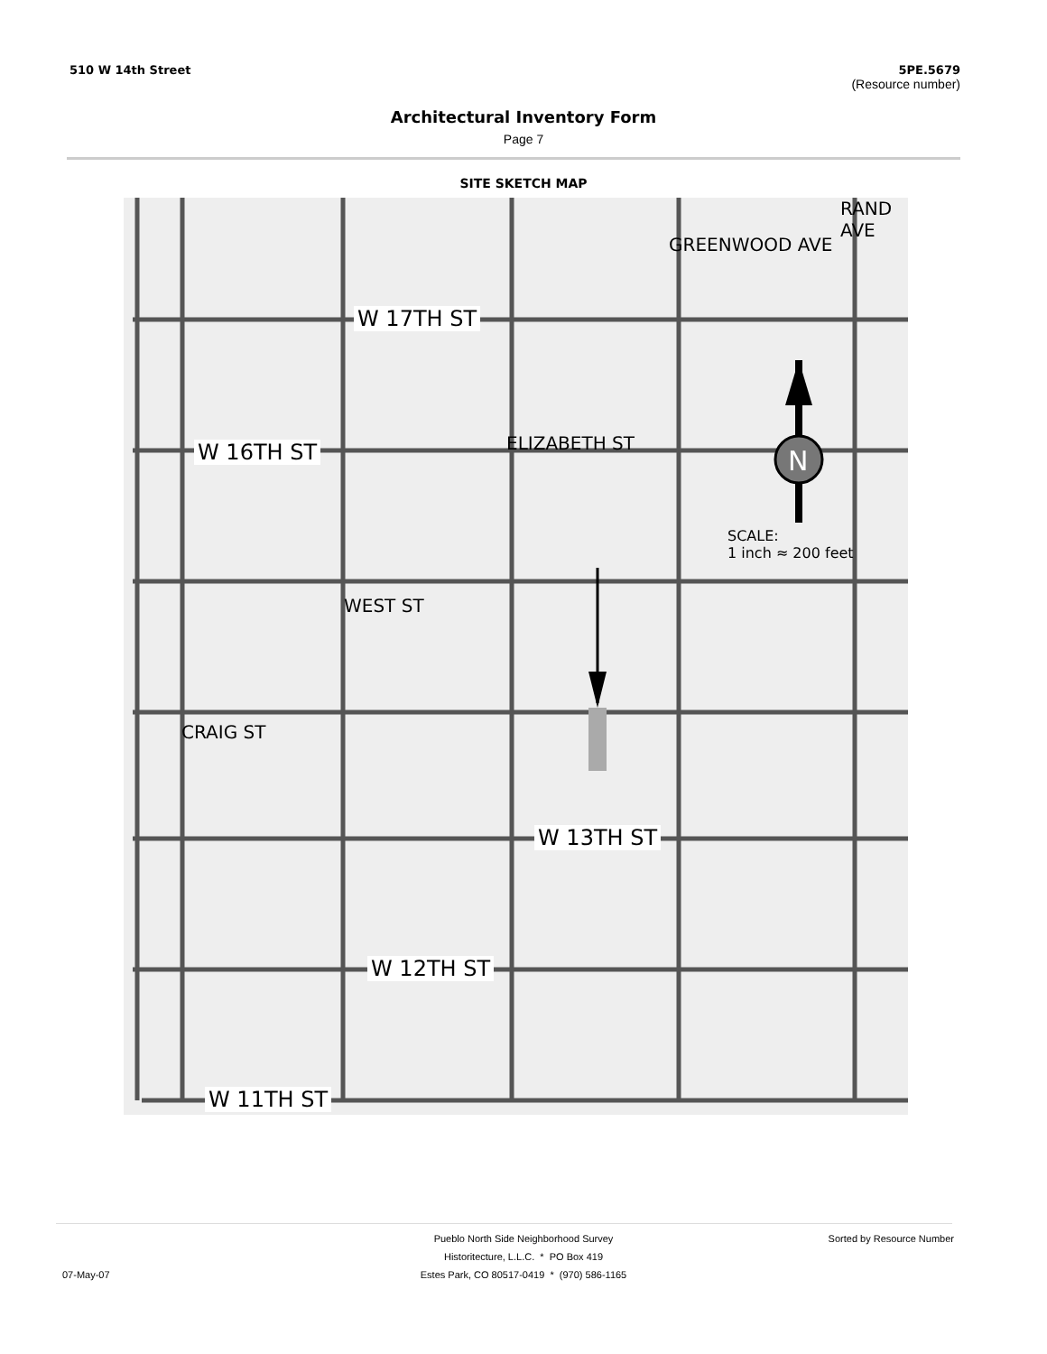510 W 14th Street 5PE.5679
(Resource number)
Architectural Inventory Form
Page 7
SITE SKETCH MAP
N
W 17TH ST
W 16TH ST
W 13TH ST
W 12TH ST
W 11TH ST
SCALE:
1 inch ≈ 200 feet
GREENWOOD AVE
ELIZABETH ST
WEST ST
CRAIG ST
RAND AVE
Pueblo North Side Neighborhood Survey Sorted by Resource Number
Historitecture, L.L.C. * PO Box 419
07-May-07 Estes Park, CO 80517-0419 * (970) 586-1165